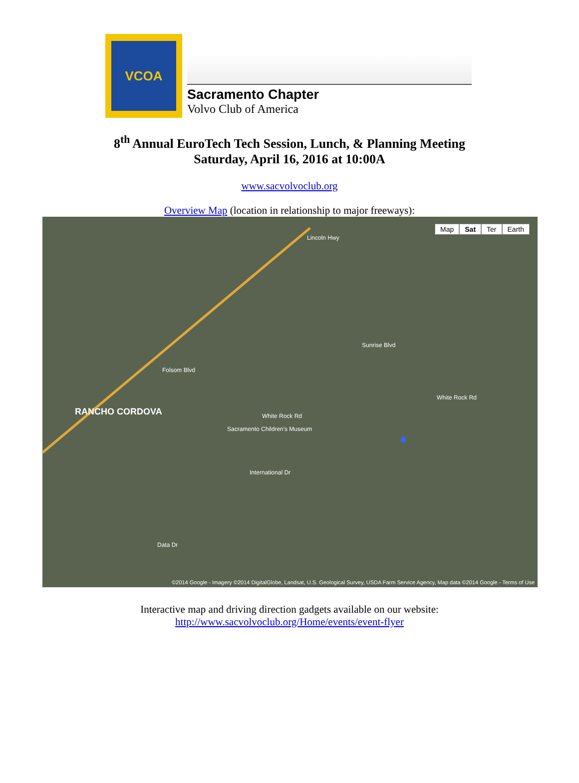VCOA
Sacramento Chapter
Volvo Club of America
8<sup>th</sup> Annual EuroTech Tech Session, Lunch, & Planning Meeting
Saturday, April 16, 2016 at 10:00A
www.sacvolvoclub.org
Overview Map (location in relationship to major freeways):
Map Sat Ter Earth
RANCHO CORDOVA White Rock Rd
White Rock Rd
Sacramento Children's Museum
International Dr
Lincoln Hwy
Folsom Blvd
Sunrise Blvd
Data Dr
●
©2014 Google - Imagery ©2014 DigitalGlobe, Landsat, U.S. Geological Survey, USDA Farm Service Agency, Map data ©2014 Google - Terms of Use
Interactive map and driving direction gadgets available on our website:
http://www.sacvolvoclub.org/Home/events/event-flyer